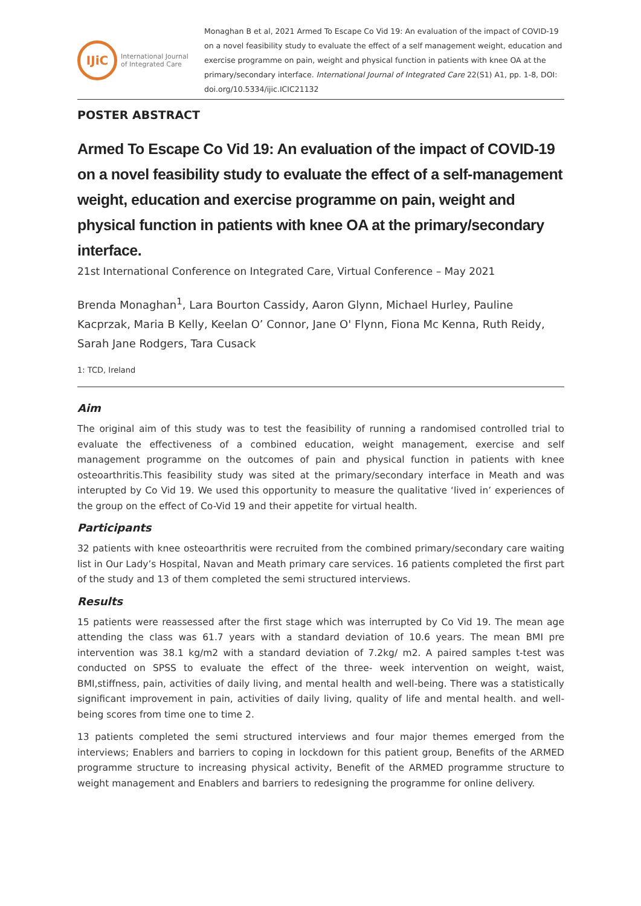IJiC
International Journal
of Integrated Care
Monaghan B et al, 2021 Armed To Escape Co Vid 19: An evaluation of the impact of COVID-19 on a novel feasibility study to evaluate the effect of a self management weight, education and exercise programme on pain, weight and physical function in patients with knee OA at the primary/secondary interface. International Journal of Integrated Care 22(S1) A1, pp. 1-8, DOI: doi.org/10.5334/ijic.ICIC21132
POSTER ABSTRACT
Armed To Escape Co Vid 19: An evaluation of the impact of COVID-19 on a novel feasibility study to evaluate the effect of a self-management weight, education and exercise programme on pain, weight and physical function in patients with knee OA at the primary/secondary interface.
21st International Conference on Integrated Care, Virtual Conference – May 2021
Brenda Monaghan<sup>1</sup>, Lara Bourton Cassidy, Aaron Glynn, Michael Hurley, Pauline Kacprzak, Maria B Kelly, Keelan O’ Connor, Jane O' Flynn, Fiona Mc Kenna, Ruth Reidy, Sarah Jane Rodgers, Tara Cusack
1: TCD, Ireland
Aim
The original aim of this study was to test the feasibility of running a randomised controlled trial to evaluate the effectiveness of a combined education, weight management, exercise and self management programme on the outcomes of pain and physical function in patients with knee osteoarthritis.This feasibility study was sited at the primary/secondary interface in Meath and was interupted by Co Vid 19. We used this opportunity to measure the qualitative ‘lived in’ experiences of the group on the effect of Co-Vid 19 and their appetite for virtual health.
Participants
32 patients with knee osteoarthritis were recruited from the combined primary/secondary care waiting list in Our Lady’s Hospital, Navan and Meath primary care services. 16 patients completed the first part of the study and 13 of them completed the semi structured interviews.
Results
15 patients were reassessed after the first stage which was interrupted by Co Vid 19. The mean age attending the class was 61.7 years with a standard deviation of 10.6 years. The mean BMI pre intervention was 38.1 kg/m2 with a standard deviation of 7.2kg/ m2. A paired samples t-test was conducted on SPSS to evaluate the effect of the three- week intervention on weight, waist, BMI,stiffness, pain, activities of daily living, and mental health and well-being. There was a statistically significant improvement in pain, activities of daily living, quality of life and mental health. and well- being scores from time one to time 2.
13 patients completed the semi structured interviews and four major themes emerged from the interviews; Enablers and barriers to coping in lockdown for this patient group, Benefits of the ARMED programme structure to increasing physical activity, Benefit of the ARMED programme structure to weight management and Enablers and barriers to redesigning the programme for online delivery.